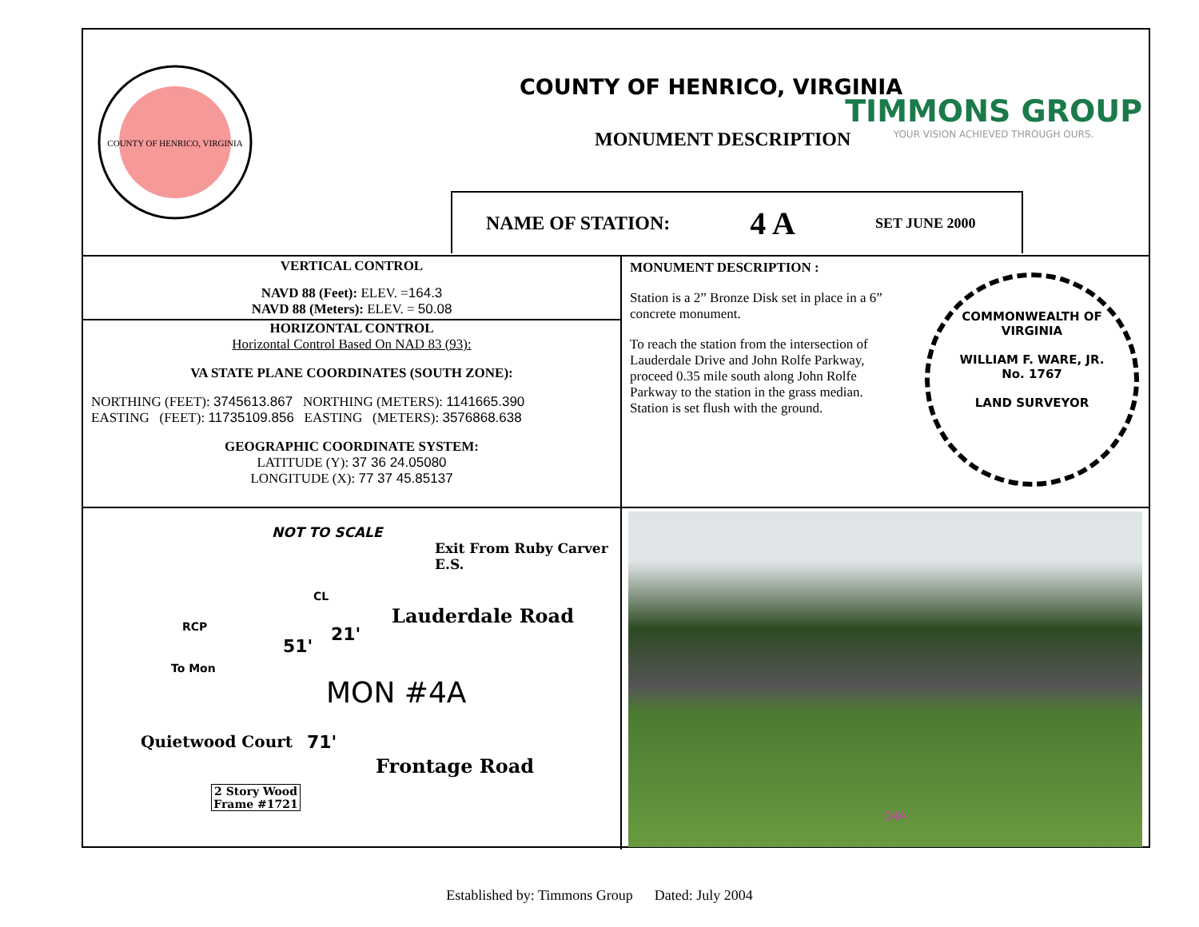COUNTY OF HENRICO, VIRGINIA
COUNTY OF HENRICO, VIRGINIA
MONUMENT DESCRIPTION
NAME OF STATION: 4 A SET JUNE 2000
TIMMONS GROUP
YOUR VISION ACHIEVED THROUGH OURS.
VERTICAL CONTROL
NAVD 88 (Feet): ELEV. =164.3
NAVD 88 (Meters): ELEV. = 50.08
HORIZONTAL CONTROL
Horizontal Control Based On NAD 83 (93):
VA STATE PLANE COORDINATES (SOUTH ZONE):
NORTHING (FEET): 3745613.867 NORTHING (METERS): 1141665.390
EASTING (FEET): 11735109.856 EASTING (METERS): 3576868.638
GEOGRAPHIC COORDINATE SYSTEM:
LATITUDE (Y): 37 36 24.05080
LONGITUDE (X): 77 37 45.85137
MONUMENT DESCRIPTION :
Station is a 2” Bronze Disk set in place in a 6” concrete monument.
To reach the station from the intersection of Lauderdale Drive and John Rolfe Parkway, proceed 0.35 mile south along John Rolfe Parkway to the station in the grass median. Station is set flush with the ground.
COMMONWEALTH OF VIRGINIA
WILLIAM F. WARE, JR.
No. 1767
LAND SURVEYOR
NOT TO SCALE
Exit From Ruby Carver E.S.
Lauderdale Road
To Mon
RCP
51'
21'
CL
MON #4A
71'
Frontage Road
Quietwood Court
2 Story Wood Frame #1721
04A
Established by: Timmons Group Dated: July 2004